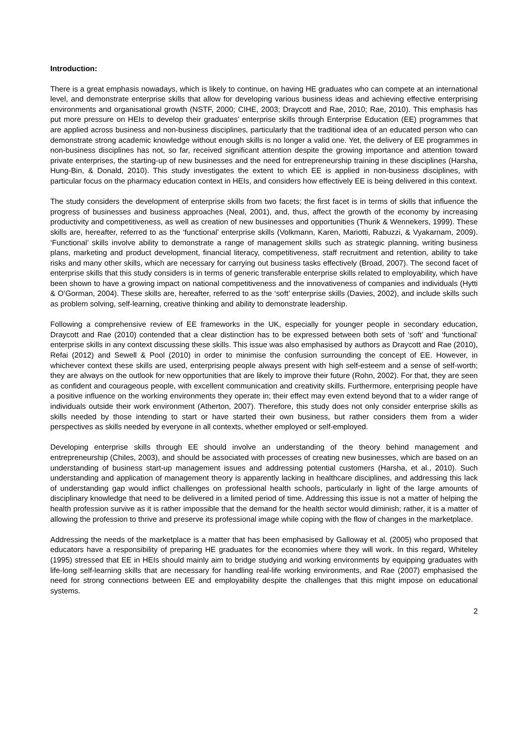Introduction:
There is a great emphasis nowadays, which is likely to continue, on having HE graduates who can compete at an international level, and demonstrate enterprise skills that allow for developing various business ideas and achieving effective enterprising environments and organisational growth (NSTF, 2000; CIHE, 2003; Draycott and Rae, 2010; Rae, 2010). This emphasis has put more pressure on HEIs to develop their graduates’ enterprise skills through Enterprise Education (EE) programmes that are applied across business and non-business disciplines, particularly that the traditional idea of an educated person who can demonstrate strong academic knowledge without enough skills is no longer a valid one. Yet, the delivery of EE programmes in non-business disciplines has not, so far, received significant attention despite the growing importance and attention toward private enterprises, the starting-up of new businesses and the need for entrepreneurship training in these disciplines (Harsha, Hung-Bin, & Donald, 2010). This study investigates the extent to which EE is applied in non-business disciplines, with particular focus on the pharmacy education context in HEIs, and considers how effectively EE is being delivered in this context.
The study considers the development of enterprise skills from two facets; the first facet is in terms of skills that influence the progress of businesses and business approaches (Neal, 2001), and, thus, affect the growth of the economy by increasing productivity and competitiveness, as well as creation of new businesses and opportunities (Thurik & Wennekers, 1999). These skills are, hereafter, referred to as the ‘functional’ enterprise skills (Volkmann, Karen, Mariotti, Rabuzzi, & Vyakarnam, 2009). ‘Functional’ skills involve ability to demonstrate a range of management skills such as strategic planning, writing business plans, marketing and product development, financial literacy, competitiveness, staff recruitment and retention, ability to take risks and many other skills, which are necessary for carrying out business tasks effectively (Broad, 2007). The second facet of enterprise skills that this study considers is in terms of generic transferable enterprise skills related to employability, which have been shown to have a growing impact on national competitiveness and the innovativeness of companies and individuals (Hytti & O’Gorman, 2004). These skills are, hereafter, referred to as the ‘soft’ enterprise skills (Davies, 2002), and include skills such as problem solving, self-learning, creative thinking and ability to demonstrate leadership.
Following a comprehensive review of EE frameworks in the UK, especially for younger people in secondary education, Draycott and Rae (2010) contended that a clear distinction has to be expressed between both sets of ‘soft’ and ‘functional’ enterprise skills in any context discussing these skills. This issue was also emphasised by authors as Draycott and Rae (2010), Refai (2012) and Sewell & Pool (2010) in order to minimise the confusion surrounding the concept of EE. However, in whichever context these skills are used, enterprising people always present with high self-esteem and a sense of self-worth; they are always on the outlook for new opportunities that are likely to improve their future (Rohn, 2002). For that, they are seen as confident and courageous people, with excellent communication and creativity skills. Furthermore, enterprising people have a positive influence on the working environments they operate in; their effect may even extend beyond that to a wider range of individuals outside their work environment (Atherton, 2007). Therefore, this study does not only consider enterprise skills as skills needed by those intending to start or have started their own business, but rather considers them from a wider perspectives as skills needed by everyone in all contexts, whether employed or self-employed.
Developing enterprise skills through EE should involve an understanding of the theory behind management and entrepreneurship (Chiles, 2003), and should be associated with processes of creating new businesses, which are based on an understanding of business start-up management issues and addressing potential customers (Harsha, et al., 2010). Such understanding and application of management theory is apparently lacking in healthcare disciplines, and addressing this lack of understanding gap would inflict challenges on professional health schools, particularly in light of the large amounts of disciplinary knowledge that need to be delivered in a limited period of time. Addressing this issue is not a matter of helping the health profession survive as it is rather impossible that the demand for the health sector would diminish; rather, it is a matter of allowing the profession to thrive and preserve its professional image while coping with the flow of changes in the marketplace.
Addressing the needs of the marketplace is a matter that has been emphasised by Galloway et al. (2005) who proposed that educators have a responsibility of preparing HE graduates for the economies where they will work. In this regard, Whiteley (1995) stressed that EE in HEIs should mainly aim to bridge studying and working environments by equipping graduates with life-long self-learning skills that are necessary for handling real-life working environments, and Rae (2007) emphasised the need for strong connections between EE and employability despite the challenges that this might impose on educational systems.
2